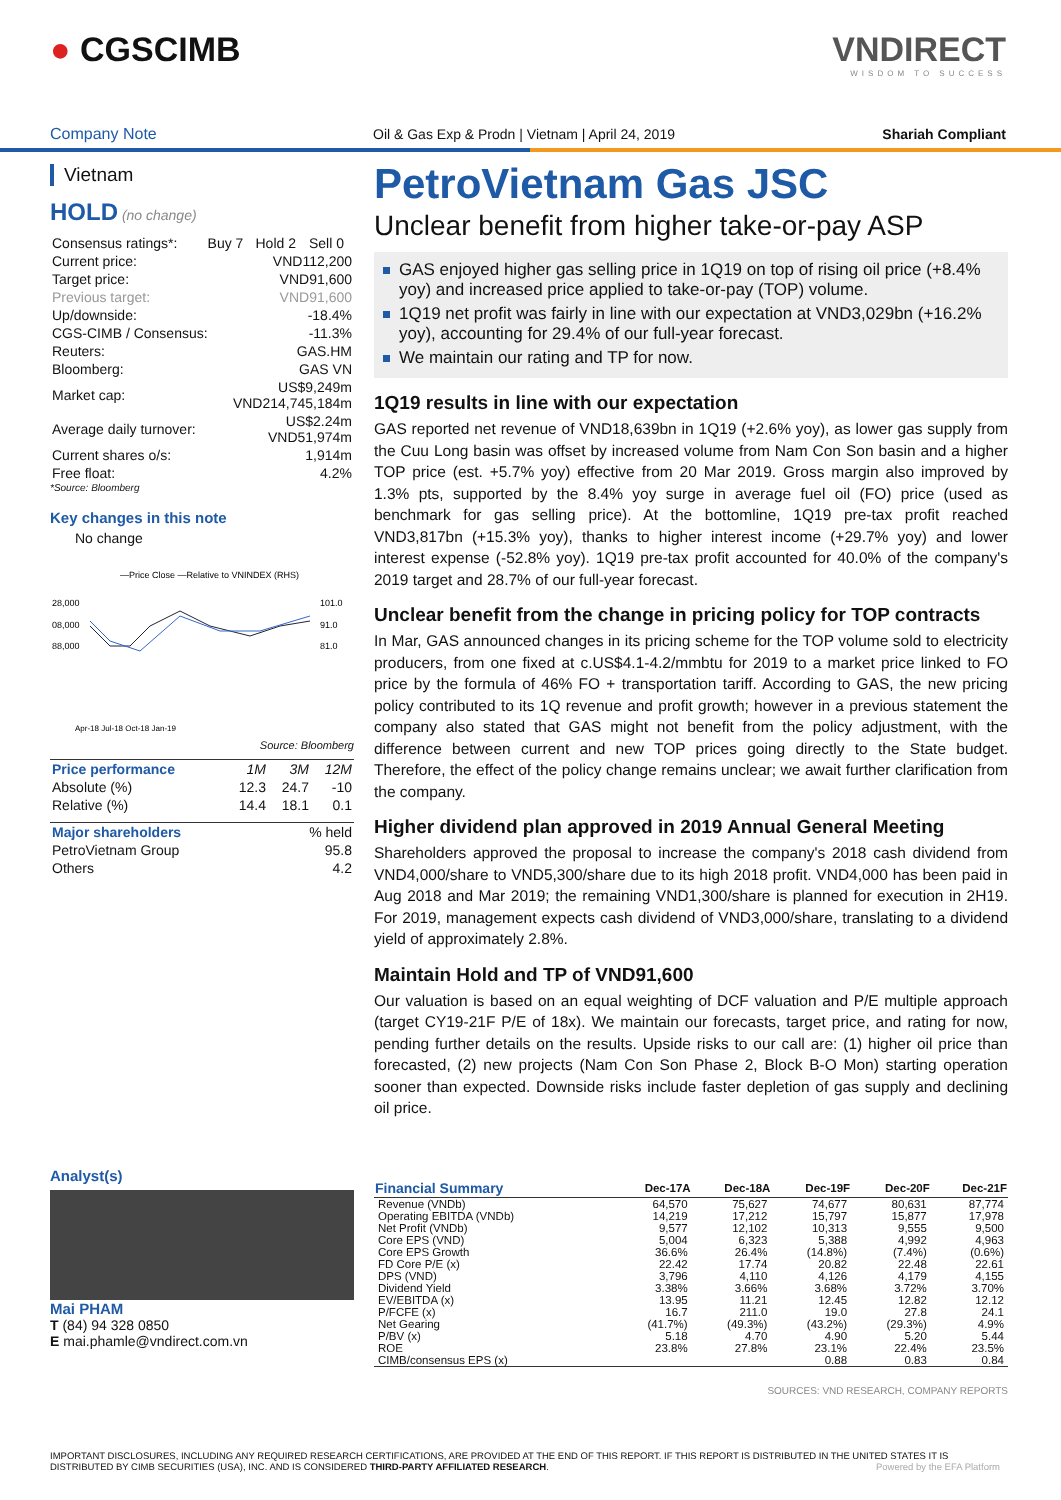● CGSCIMB VNDIRECT
WISDOM TO SUCCESS
Company Note Oil & Gas Exp & Prodn | Vietnam | April 24, 2019 Shariah Compliant
Vietnam
HOLD (no change)
| Consensus ratings*: | Buy 7 | Hold 2 | Sell 0 |
| Current price: | VND112,200 |
| Target price: | VND91,600 |
| Previous target: | VND91,600 |
| Up/downside: | -18.4% |
| CGS-CIMB / Consensus: | -11.3% |
| Reuters: | GAS.HM |
| Bloomberg: | GAS VN |
| Market cap: | US$9,249m VND214,745,184m |
| Average daily turnover: | US$2.24m VND51,974m |
| Current shares o/s: | 1,914m |
| Free float: | 4.2% |
*Source: Bloomberg
Key changes in this note
No change
—Price Close —Relative to VNINDEX (RHS)
28,000
08,000
88,000
101.0
91.0
81.0
Apr-18 Jul-18 Oct-18 Jan-19
Source: Bloomberg
| Price performance | 1M | 3M | 12M |
| Absolute (%) | 12.3 | 24.7 | -10 |
| Relative (%) | 14.4 | 18.1 | 0.1 |
| Major shareholders | % held |
| PetroVietnam Group | 95.8 |
| Others | 4.2 |
Analyst(s)
Mai PHAM
T (84) 94 328 0850
E mai.phamle@vndirect.com.vn
PetroVietnam Gas JSC
Unclear benefit from higher take-or-pay ASP
GAS enjoyed higher gas selling price in 1Q19 on top of rising oil price (+8.4% yoy) and increased price applied to take-or-pay (TOP) volume.
1Q19 net profit was fairly in line with our expectation at VND3,029bn (+16.2% yoy), accounting for 29.4% of our full-year forecast.
We maintain our rating and TP for now.
1Q19 results in line with our expectation
GAS reported net revenue of VND18,639bn in 1Q19 (+2.6% yoy), as lower gas supply from the Cuu Long basin was offset by increased volume from Nam Con Son basin and a higher TOP price (est. +5.7% yoy) effective from 20 Mar 2019. Gross margin also improved by 1.3% pts, supported by the 8.4% yoy surge in average fuel oil (FO) price (used as benchmark for gas selling price). At the bottomline, 1Q19 pre-tax profit reached VND3,817bn (+15.3% yoy), thanks to higher interest income (+29.7% yoy) and lower interest expense (-52.8% yoy). 1Q19 pre-tax profit accounted for 40.0% of the company's 2019 target and 28.7% of our full-year forecast.
Unclear benefit from the change in pricing policy for TOP contracts
In Mar, GAS announced changes in its pricing scheme for the TOP volume sold to electricity producers, from one fixed at c.US$4.1-4.2/mmbtu for 2019 to a market price linked to FO price by the formula of 46% FO + transportation tariff. According to GAS, the new pricing policy contributed to its 1Q revenue and profit growth; however in a previous statement the company also stated that GAS might not benefit from the policy adjustment, with the difference between current and new TOP prices going directly to the State budget. Therefore, the effect of the policy change remains unclear; we await further clarification from the company.
Higher dividend plan approved in 2019 Annual General Meeting
Shareholders approved the proposal to increase the company's 2018 cash dividend from VND4,000/share to VND5,300/share due to its high 2018 profit. VND4,000 has been paid in Aug 2018 and Mar 2019; the remaining VND1,300/share is planned for execution in 2H19. For 2019, management expects cash dividend of VND3,000/share, translating to a dividend yield of approximately 2.8%.
Maintain Hold and TP of VND91,600
Our valuation is based on an equal weighting of DCF valuation and P/E multiple approach (target CY19-21F P/E of 18x). We maintain our forecasts, target price, and rating for now, pending further details on the results. Upside risks to our call are: (1) higher oil price than forecasted, (2) new projects (Nam Con Son Phase 2, Block B-O Mon) starting operation sooner than expected. Downside risks include faster depletion of gas supply and declining oil price.
| Financial Summary | Dec-17A | Dec-18A | Dec-19F | Dec-20F | Dec-21F |
| --- | --- | --- | --- | --- | --- |
| Revenue (VNDb) | 64,570 | 75,627 | 74,677 | 80,631 | 87,774 |
| Operating EBITDA (VNDb) | 14,219 | 17,212 | 15,797 | 15,877 | 17,978 |
| Net Profit (VNDb) | 9,577 | 12,102 | 10,313 | 9,555 | 9,500 |
| Core EPS (VND) | 5,004 | 6,323 | 5,388 | 4,992 | 4,963 |
| Core EPS Growth | 36.6% | 26.4% | (14.8%) | (7.4%) | (0.6%) |
| FD Core P/E (x) | 22.42 | 17.74 | 20.82 | 22.48 | 22.61 |
| DPS (VND) | 3,796 | 4,110 | 4,126 | 4,179 | 4,155 |
| Dividend Yield | 3.38% | 3.66% | 3.68% | 3.72% | 3.70% |
| EV/EBITDA (x) | 13.95 | 11.21 | 12.45 | 12.82 | 12.12 |
| P/FCFE (x) | 16.7 | 211.0 | 19.0 | 27.8 | 24.1 |
| Net Gearing | (41.7%) | (49.3%) | (43.2%) | (29.3%) | 4.9% |
| P/BV (x) | 5.18 | 4.70 | 4.90 | 5.20 | 5.44 |
| ROE | 23.8% | 27.8% | 23.1% | 22.4% | 23.5% |
| CIMB/consensus EPS (x) | | | 0.88 | 0.83 | 0.84 |
SOURCES: VND RESEARCH, COMPANY REPORTS
IMPORTANT DISCLOSURES, INCLUDING ANY REQUIRED RESEARCH CERTIFICATIONS, ARE PROVIDED AT THE END OF THIS REPORT. IF THIS REPORT IS DISTRIBUTED IN THE UNITED STATES IT IS DISTRIBUTED BY CIMB SECURITIES (USA), INC. AND IS CONSIDERED THIRD-PARTY AFFILIATED RESEARCH. Powered by the EFA Platform